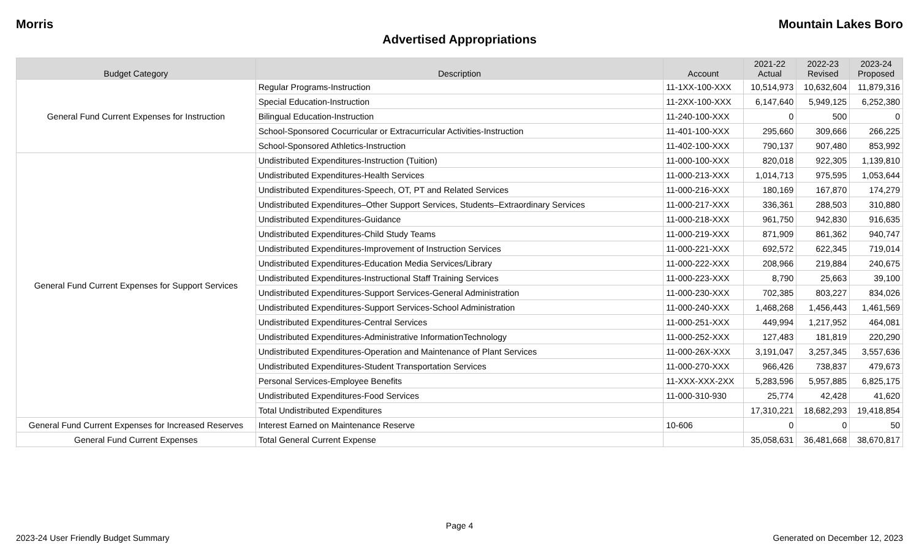Morris Mountain Lakes Boro
Advertised Appropriations
| Budget Category | Description | Account | 2021-22 Actual | 2022-23 Revised | 2023-24 Proposed |
| --- | --- | --- | --- | --- | --- |
| General Fund Current Expenses for Instruction | Regular Programs-Instruction | 11-1XX-100-XXX | 10,514,973 | 10,632,604 | 11,879,316 |
| | Special Education-Instruction | 11-2XX-100-XXX | 6,147,640 | 5,949,125 | 6,252,380 |
| | Bilingual Education-Instruction | 11-240-100-XXX | 0 | 500 | 0 |
| | School-Sponsored Cocurricular or Extracurricular Activities-Instruction | 11-401-100-XXX | 295,660 | 309,666 | 266,225 |
| | School-Sponsored Athletics-Instruction | 11-402-100-XXX | 790,137 | 907,480 | 853,992 |
| General Fund Current Expenses for Support Services | Undistributed Expenditures-Instruction (Tuition) | 11-000-100-XXX | 820,018 | 922,305 | 1,139,810 |
| | Undistributed Expenditures-Health Services | 11-000-213-XXX | 1,014,713 | 975,595 | 1,053,644 |
| | Undistributed Expenditures-Speech, OT, PT and Related Services | 11-000-216-XXX | 180,169 | 167,870 | 174,279 |
| | Undistributed Expenditures–Other Support Services, Students–Extraordinary Services | 11-000-217-XXX | 336,361 | 288,503 | 310,880 |
| | Undistributed Expenditures-Guidance | 11-000-218-XXX | 961,750 | 942,830 | 916,635 |
| | Undistributed Expenditures-Child Study Teams | 11-000-219-XXX | 871,909 | 861,362 | 940,747 |
| | Undistributed Expenditures-Improvement of Instruction Services | 11-000-221-XXX | 692,572 | 622,345 | 719,014 |
| | Undistributed Expenditures-Education Media Services/Library | 11-000-222-XXX | 208,966 | 219,884 | 240,675 |
| | Undistributed Expenditures-Instructional Staff Training Services | 11-000-223-XXX | 8,790 | 25,663 | 39,100 |
| | Undistributed Expenditures-Support Services-General Administration | 11-000-230-XXX | 702,385 | 803,227 | 834,026 |
| | Undistributed Expenditures-Support Services-School Administration | 11-000-240-XXX | 1,468,268 | 1,456,443 | 1,461,569 |
| | Undistributed Expenditures-Central Services | 11-000-251-XXX | 449,994 | 1,217,952 | 464,081 |
| | Undistributed Expenditures-Administrative InformationTechnology | 11-000-252-XXX | 127,483 | 181,819 | 220,290 |
| | Undistributed Expenditures-Operation and Maintenance of Plant Services | 11-000-26X-XXX | 3,191,047 | 3,257,345 | 3,557,636 |
| | Undistributed Expenditures-Student Transportation Services | 11-000-270-XXX | 966,426 | 738,837 | 479,673 |
| | Personal Services-Employee Benefits | 11-XXX-XXX-2XX | 5,283,596 | 5,957,885 | 6,825,175 |
| | Undistributed Expenditures-Food Services | 11-000-310-930 | 25,774 | 42,428 | 41,620 |
| | Total Undistributed Expenditures | | 17,310,221 | 18,682,293 | 19,418,854 |
| General Fund Current Expenses for Increased Reserves | Interest Earned on Maintenance Reserve | 10-606 | 0 | 0 | 50 |
| General Fund Current Expenses | Total General Current Expense | | 35,058,631 | 36,481,668 | 38,670,817 |
Page 4
2023-24 User Friendly Budget Summary Generated on December 12, 2023